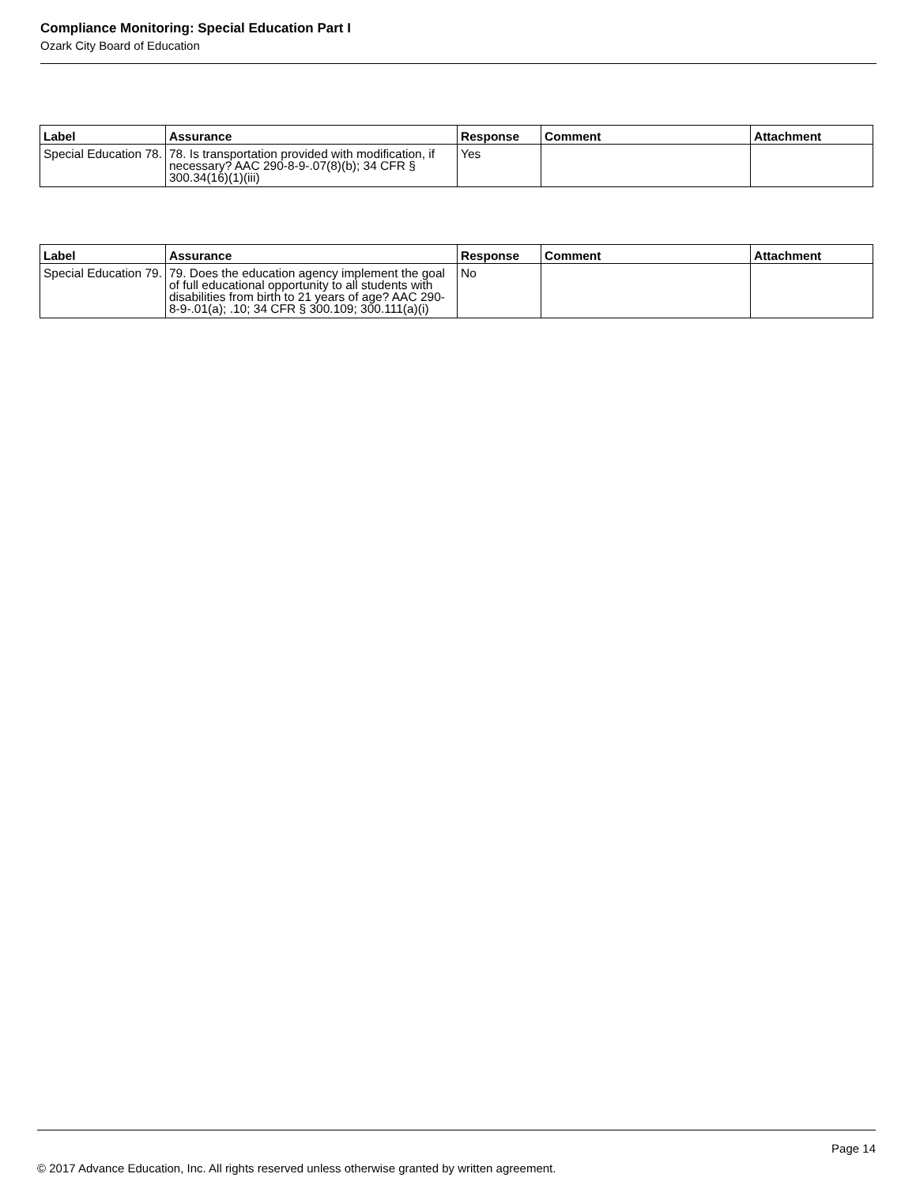Compliance Monitoring: Special Education Part I
Ozark City Board of Education
| Label | Assurance | Response | Comment | Attachment |
| --- | --- | --- | --- | --- |
| Special Education 78. | 78. Is transportation provided with modification, if necessary? AAC 290-8-9-.07(8)(b); 34 CFR § 300.34(16)(1)(iii) | Yes | | |
| Label | Assurance | Response | Comment | Attachment |
| --- | --- | --- | --- | --- |
| Special Education 79. | 79. Does the education agency implement the goal of full educational opportunity to all students with disabilities from birth to 21 years of age? AAC 290-8-9-.01(a); .10; 34 CFR § 300.109; 300.111(a)(i) | No | | |
Page 14
© 2017 Advance Education, Inc. All rights reserved unless otherwise granted by written agreement.